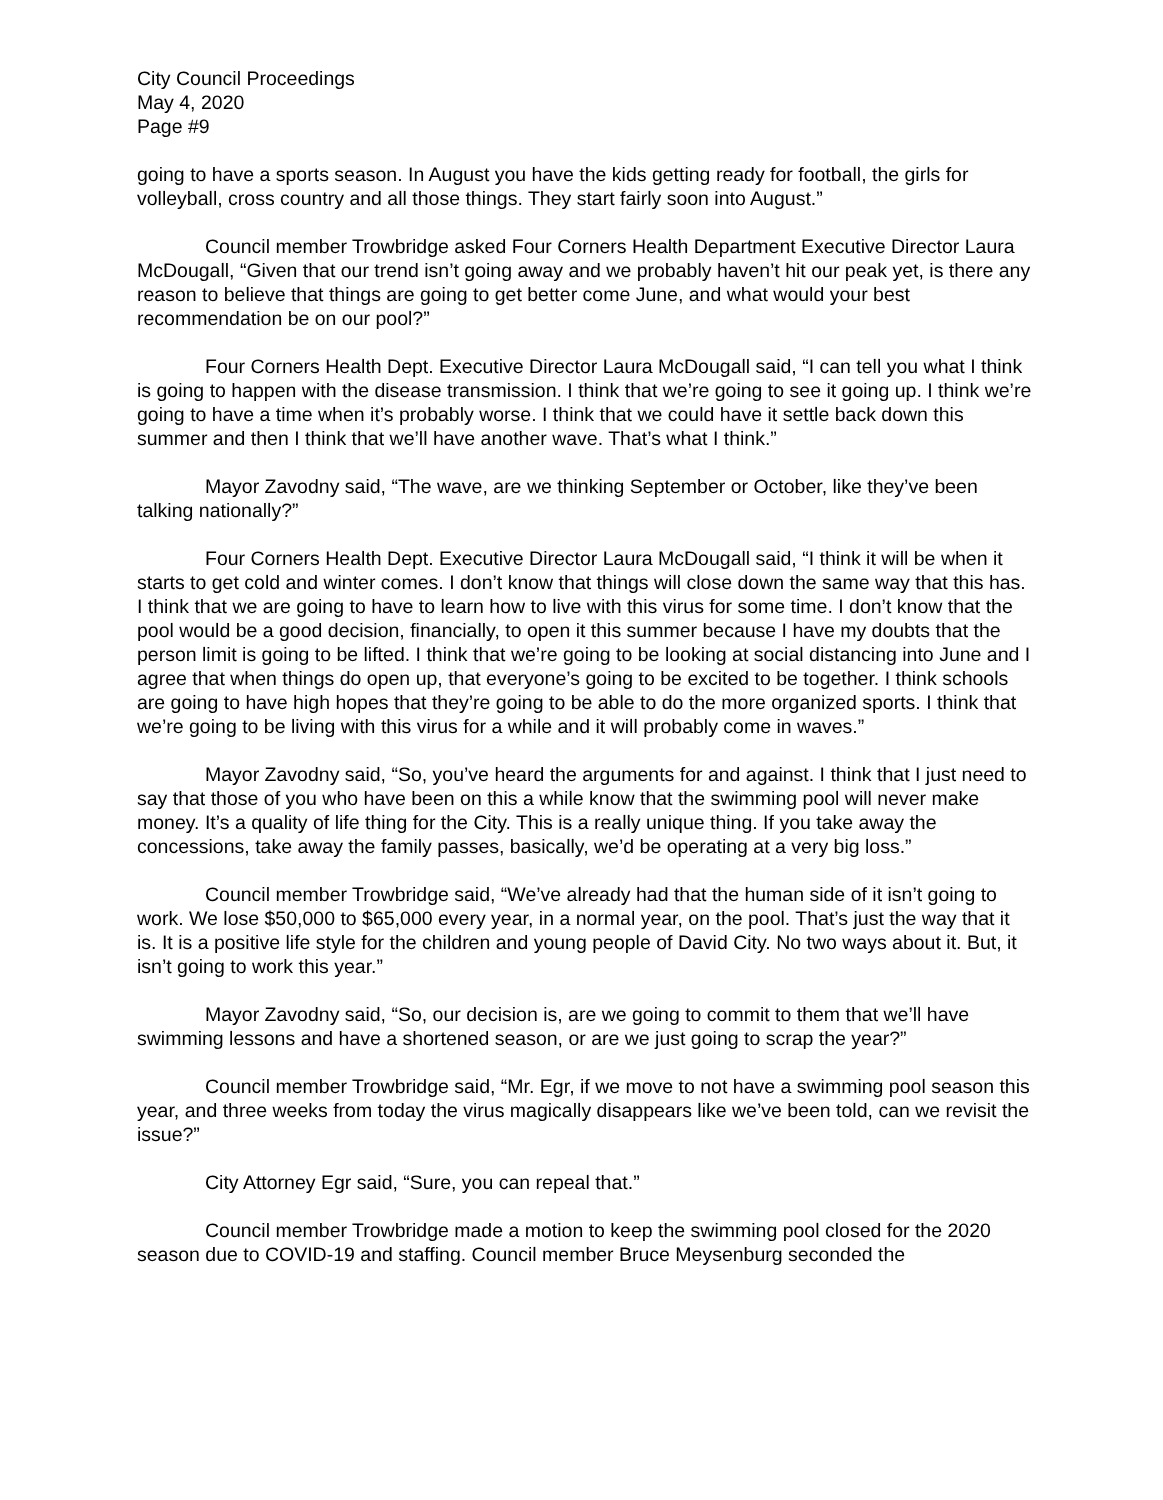City Council Proceedings
May 4, 2020
Page #9
going to have a sports season. In August you have the kids getting ready for football, the girls for volleyball, cross country and all those things. They start fairly soon into August.”
Council member Trowbridge asked Four Corners Health Department Executive Director Laura McDougall, “Given that our trend isn’t going away and we probably haven’t hit our peak yet, is there any reason to believe that things are going to get better come June, and what would your best recommendation be on our pool?”
Four Corners Health Dept. Executive Director Laura McDougall said, “I can tell you what I think is going to happen with the disease transmission. I think that we’re going to see it going up. I think we’re going to have a time when it’s probably worse. I think that we could have it settle back down this summer and then I think that we’ll have another wave. That’s what I think.”
Mayor Zavodny said, “The wave, are we thinking September or October, like they’ve been talking nationally?”
Four Corners Health Dept. Executive Director Laura McDougall said, “I think it will be when it starts to get cold and winter comes. I don’t know that things will close down the same way that this has. I think that we are going to have to learn how to live with this virus for some time. I don’t know that the pool would be a good decision, financially, to open it this summer because I have my doubts that the person limit is going to be lifted. I think that we’re going to be looking at social distancing into June and I agree that when things do open up, that everyone’s going to be excited to be together. I think schools are going to have high hopes that they’re going to be able to do the more organized sports. I think that we’re going to be living with this virus for a while and it will probably come in waves.”
Mayor Zavodny said, “So, you’ve heard the arguments for and against. I think that I just need to say that those of you who have been on this a while know that the swimming pool will never make money. It’s a quality of life thing for the City. This is a really unique thing. If you take away the concessions, take away the family passes, basically, we’d be operating at a very big loss.”
Council member Trowbridge said, “We’ve already had that the human side of it isn’t going to work. We lose $50,000 to $65,000 every year, in a normal year, on the pool. That’s just the way that it is. It is a positive life style for the children and young people of David City. No two ways about it. But, it isn’t going to work this year.”
Mayor Zavodny said, “So, our decision is, are we going to commit to them that we’ll have swimming lessons and have a shortened season, or are we just going to scrap the year?”
Council member Trowbridge said, “Mr. Egr, if we move to not have a swimming pool season this year, and three weeks from today the virus magically disappears like we’ve been told, can we revisit the issue?”
City Attorney Egr said, “Sure, you can repeal that.”
Council member Trowbridge made a motion to keep the swimming pool closed for the 2020 season due to COVID-19 and staffing. Council member Bruce Meysenburg seconded the